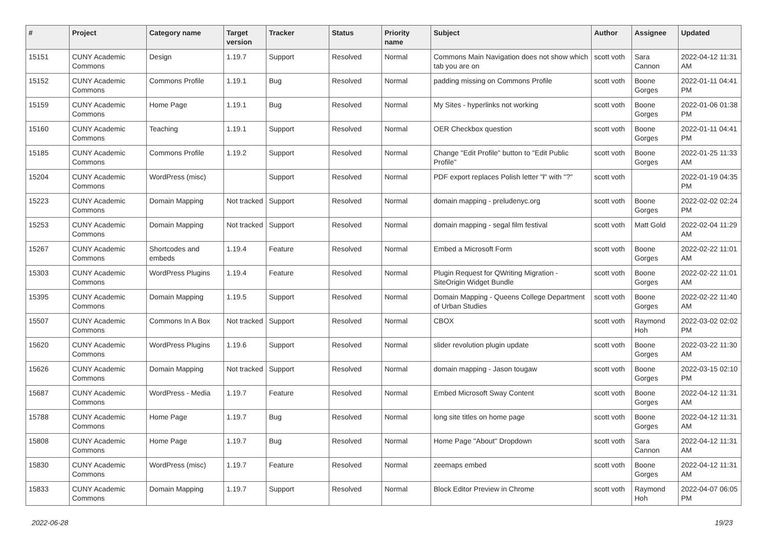| # | Project | Category name | Target version | Tracker | Status | Priority name | Subject | Author | Assignee | Updated |
| --- | --- | --- | --- | --- | --- | --- | --- | --- | --- | --- |
| 15151 | CUNY Academic Commons | Design | 1.19.7 | Support | Resolved | Normal | Commons Main Navigation does not show which tab you are on | scott voth | Sara Cannon | 2022-04-12 11:31 AM |
| 15152 | CUNY Academic Commons | Commons Profile | 1.19.1 | Bug | Resolved | Normal | padding missing on Commons Profile | scott voth | Boone Gorges | 2022-01-11 04:41 PM |
| 15159 | CUNY Academic Commons | Home Page | 1.19.1 | Bug | Resolved | Normal | My Sites - hyperlinks not working | scott voth | Boone Gorges | 2022-01-06 01:38 PM |
| 15160 | CUNY Academic Commons | Teaching | 1.19.1 | Support | Resolved | Normal | OER Checkbox question | scott voth | Boone Gorges | 2022-01-11 04:41 PM |
| 15185 | CUNY Academic Commons | Commons Profile | 1.19.2 | Support | Resolved | Normal | Change "Edit Profile" button to "Edit Public Profile" | scott voth | Boone Gorges | 2022-01-25 11:33 AM |
| 15204 | CUNY Academic Commons | WordPress (misc) | | Support | Resolved | Normal | PDF export replaces Polish letter "ł" with "?" | scott voth | | 2022-01-19 04:35 PM |
| 15223 | CUNY Academic Commons | Domain Mapping | Not tracked | Support | Resolved | Normal | domain mapping - preludenyc.org | scott voth | Boone Gorges | 2022-02-02 02:24 PM |
| 15253 | CUNY Academic Commons | Domain Mapping | Not tracked | Support | Resolved | Normal | domain mapping - segal film festival | scott voth | Matt Gold | 2022-02-04 11:29 AM |
| 15267 | CUNY Academic Commons | Shortcodes and embeds | 1.19.4 | Feature | Resolved | Normal | Embed a Microsoft Form | scott voth | Boone Gorges | 2022-02-22 11:01 AM |
| 15303 | CUNY Academic Commons | WordPress Plugins | 1.19.4 | Feature | Resolved | Normal | Plugin Request for QWriting Migration - SiteOrigin Widget Bundle | scott voth | Boone Gorges | 2022-02-22 11:01 AM |
| 15395 | CUNY Academic Commons | Domain Mapping | 1.19.5 | Support | Resolved | Normal | Domain Mapping - Queens College Department of Urban Studies | scott voth | Boone Gorges | 2022-02-22 11:40 AM |
| 15507 | CUNY Academic Commons | Commons In A Box | Not tracked | Support | Resolved | Normal | CBOX | scott voth | Raymond Hoh | 2022-03-02 02:02 PM |
| 15620 | CUNY Academic Commons | WordPress Plugins | 1.19.6 | Support | Resolved | Normal | slider revolution plugin update | scott voth | Boone Gorges | 2022-03-22 11:30 AM |
| 15626 | CUNY Academic Commons | Domain Mapping | Not tracked | Support | Resolved | Normal | domain mapping - Jason tougaw | scott voth | Boone Gorges | 2022-03-15 02:10 PM |
| 15687 | CUNY Academic Commons | WordPress - Media | 1.19.7 | Feature | Resolved | Normal | Embed Microsoft Sway Content | scott voth | Boone Gorges | 2022-04-12 11:31 AM |
| 15788 | CUNY Academic Commons | Home Page | 1.19.7 | Bug | Resolved | Normal | long site titles on home page | scott voth | Boone Gorges | 2022-04-12 11:31 AM |
| 15808 | CUNY Academic Commons | Home Page | 1.19.7 | Bug | Resolved | Normal | Home Page "About" Dropdown | scott voth | Sara Cannon | 2022-04-12 11:31 AM |
| 15830 | CUNY Academic Commons | WordPress (misc) | 1.19.7 | Feature | Resolved | Normal | zeemaps embed | scott voth | Boone Gorges | 2022-04-12 11:31 AM |
| 15833 | CUNY Academic Commons | Domain Mapping | 1.19.7 | Support | Resolved | Normal | Block Editor Preview in Chrome | scott voth | Raymond Hoh | 2022-04-07 06:05 PM |
2022-06-28 19/23